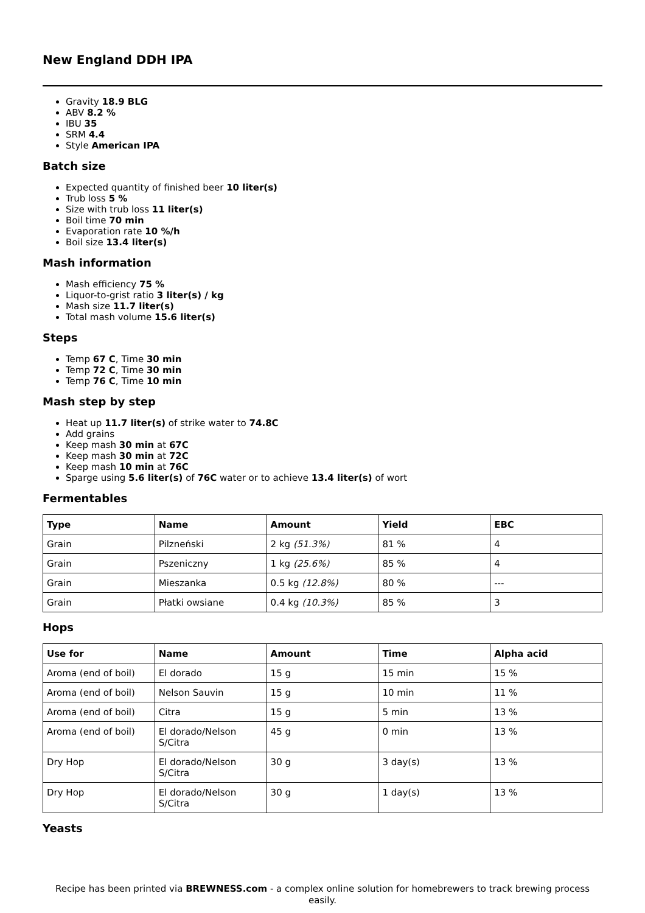New England DDH IPA
Gravity 18.9 BLG
ABV 8.2 %
IBU 35
SRM 4.4
Style American IPA
Batch size
Expected quantity of finished beer 10 liter(s)
Trub loss 5 %
Size with trub loss 11 liter(s)
Boil time 70 min
Evaporation rate 10 %/h
Boil size 13.4 liter(s)
Mash information
Mash efficiency 75 %
Liquor-to-grist ratio 3 liter(s) / kg
Mash size 11.7 liter(s)
Total mash volume 15.6 liter(s)
Steps
Temp 67 C, Time 30 min
Temp 72 C, Time 30 min
Temp 76 C, Time 10 min
Mash step by step
Heat up 11.7 liter(s) of strike water to 74.8C
Add grains
Keep mash 30 min at 67C
Keep mash 30 min at 72C
Keep mash 10 min at 76C
Sparge using 5.6 liter(s) of 76C water or to achieve 13.4 liter(s) of wort
Fermentables
| Type | Name | Amount | Yield | EBC |
| --- | --- | --- | --- | --- |
| Grain | Pilzneński | 2 kg (51.3%) | 81 % | 4 |
| Grain | Pszeniczny | 1 kg (25.6%) | 85 % | 4 |
| Grain | Mieszanka | 0.5 kg (12.8%) | 80 % | --- |
| Grain | Płatki owsiane | 0.4 kg (10.3%) | 85 % | 3 |
Hops
| Use for | Name | Amount | Time | Alpha acid |
| --- | --- | --- | --- | --- |
| Aroma (end of boil) | El dorado | 15 g | 15 min | 15 % |
| Aroma (end of boil) | Nelson Sauvin | 15 g | 10 min | 11 % |
| Aroma (end of boil) | Citra | 15 g | 5 min | 13 % |
| Aroma (end of boil) | El dorado/Nelson S/Citra | 45 g | 0 min | 13 % |
| Dry Hop | El dorado/Nelson S/Citra | 30 g | 3 day(s) | 13 % |
| Dry Hop | El dorado/Nelson S/Citra | 30 g | 1 day(s) | 13 % |
Yeasts
Recipe has been printed via BREWNESS.com - a complex online solution for homebrewers to track brewing process easily.